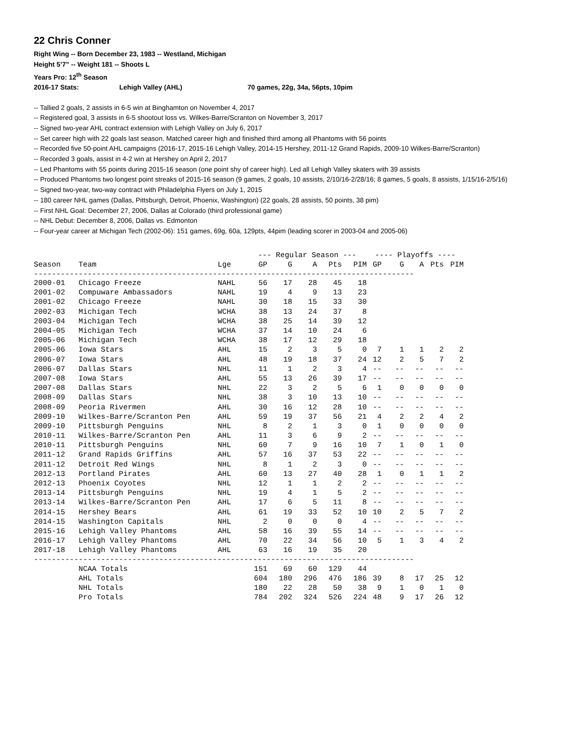22 Chris Conner
Right Wing -- Born December 23, 1983 -- Westland, Michigan
Height 5’7” -- Weight 181 -- Shoots L
Years Pro: 12<sup>th</sup> Season
2016-17 Stats: Lehigh Valley (AHL) 70 games, 22g, 34a, 56pts, 10pim
-- Tallied 2 goals, 2 assists in 6-5 win at Binghamton on November 4, 2017
-- Registered goal, 3 assists in 6-5 shootout loss vs. Wilkes-Barre/Scranton on November 3, 2017
-- Signed two-year AHL contract extension with Lehigh Valley on July 6, 2017
-- Set career high with 22 goals last season. Matched career high and finished third among all Phantoms with 56 points
-- Recorded five 50-point AHL campaigns (2016-17, 2015-16 Lehigh Valley, 2014-15 Hershey, 2011-12 Grand Rapids, 2009-10 Wilkes-Barre/Scranton)
-- Recorded 3 goals, assist in 4-2 win at Hershey on April 2, 2017
-- Led Phantoms with 55 points during 2015-16 season (one point shy of career high). Led all Lehigh Valley skaters with 39 assists
-- Produced Phantoms two longest point streaks of 2015-16 season (9 games, 2 goals, 10 assists, 2/10/16-2/28/16; 8 games, 5 goals, 8 assists, 1/15/16-2/5/16)
-- Signed two-year, two-way contract with Philadelphia Flyers on July 1, 2015
-- 180 career NHL games (Dallas, Pittsburgh, Detroit, Phoenix, Washington) (22 goals, 28 assists, 50 points, 38 pim)
-- First NHL Goal: December 27, 2006, Dallas at Colorado (third professional game)
-- NHL Debut: December 8, 2006, Dallas vs. Edmonton
-- Four-year career at Michigan Tech (2002-06): 151 games, 69g, 60a, 129pts, 44pim (leading scorer in 2003-04 and 2005-06)
| | | | --- Regular Season --- | | | | | ---- Playoffs ---- | | | | |
| --- | --- | --- | --- | --- | --- | --- | --- | --- | --- | --- | --- | --- |
| Season | Team | Lge | GP | G | A | Pts | PIM | GP | G | A | Pts | PIM |
| ------------------------------------------------------------------------------------- | | | | | | | | | | | | |
| 2000-01 | Chicago Freeze | NAHL | 56 | 17 | 28 | 45 | 18 | | | | | |
| 2001-02 | Compuware Ambassadors | NAHL | 19 | 4 | 9 | 13 | 23 | | | | | |
| 2001-02 | Chicago Freeze | NAHL | 30 | 18 | 15 | 33 | 30 | | | | | |
| 2002-03 | Michigan Tech | WCHA | 38 | 13 | 24 | 37 | 8 | | | | | |
| 2003-04 | Michigan Tech | WCHA | 38 | 25 | 14 | 39 | 12 | | | | | |
| 2004-05 | Michigan Tech | WCHA | 37 | 14 | 10 | 24 | 6 | | | | | |
| 2005-06 | Michigan Tech | WCHA | 38 | 17 | 12 | 29 | 18 | | | | | |
| 2005-06 | Iowa Stars | AHL | 15 | 2 | 3 | 5 | 0 | 7 | 1 | 1 | 2 | 2 |
| 2006-07 | Iowa Stars | AHL | 48 | 19 | 18 | 37 | 24 | 12 | 2 | 5 | 7 | 2 |
| 2006-07 | Dallas Stars | NHL | 11 | 1 | 2 | 3 | 4 | -- | -- | -- | -- | -- |
| 2007-08 | Iowa Stars | AHL | 55 | 13 | 26 | 39 | 17 | -- | -- | -- | -- | -- |
| 2007-08 | Dallas Stars | NHL | 22 | 3 | 2 | 5 | 6 | 1 | 0 | 0 | 0 | 0 |
| 2008-09 | Dallas Stars | NHL | 38 | 3 | 10 | 13 | 10 | -- | -- | -- | -- | -- |
| 2008-09 | Peoria Rivermen | AHL | 30 | 16 | 12 | 28 | 10 | -- | -- | -- | -- | -- |
| 2009-10 | Wilkes-Barre/Scranton Pen | AHL | 59 | 19 | 37 | 56 | 21 | 4 | 2 | 2 | 4 | 2 |
| 2009-10 | Pittsburgh Penguins | NHL | 8 | 2 | 1 | 3 | 0 | 1 | 0 | 0 | 0 | 0 |
| 2010-11 | Wilkes-Barre/Scranton Pen | AHL | 11 | 3 | 6 | 9 | 2 | -- | -- | -- | -- | -- |
| 2010-11 | Pittsburgh Penguins | NHL | 60 | 7 | 9 | 16 | 10 | 7 | 1 | 0 | 1 | 0 |
| 2011-12 | Grand Rapids Griffins | AHL | 57 | 16 | 37 | 53 | 22 | -- | -- | -- | -- | -- |
| 2011-12 | Detroit Red Wings | NHL | 8 | 1 | 2 | 3 | 0 | -- | -- | -- | -- | -- |
| 2012-13 | Portland Pirates | AHL | 60 | 13 | 27 | 40 | 28 | 1 | 0 | 1 | 1 | 2 |
| 2012-13 | Phoenix Coyotes | NHL | 12 | 1 | 1 | 2 | 2 | -- | -- | -- | -- | -- |
| 2013-14 | Pittsburgh Penguins | NHL | 19 | 4 | 1 | 5 | 2 | -- | -- | -- | -- | -- |
| 2013-14 | Wilkes-Barre/Scranton Pen | AHL | 17 | 6 | 5 | 11 | 8 | -- | -- | -- | -- | -- |
| 2014-15 | Hershey Bears | AHL | 61 | 19 | 33 | 52 | 10 | 10 | 2 | 5 | 7 | 2 |
| 2014-15 | Washington Capitals | NHL | 2 | 0 | 0 | 0 | 4 | -- | -- | -- | -- | -- |
| 2015-16 | Lehigh Valley Phantoms | AHL | 58 | 16 | 39 | 55 | 14 | -- | -- | -- | -- | -- |
| 2016-17 | Lehigh Valley Phantoms | AHL | 70 | 22 | 34 | 56 | 10 | 5 | 1 | 3 | 4 | 2 |
| 2017-18 | Lehigh Valley Phantoms | AHL | 63 | 16 | 19 | 35 | 20 | | | | | |
| ------------------------------------------------------------------------------------- | | | | | | | | | | | | |
| | NCAA Totals | | 151 | 69 | 60 | 129 | 44 | | | | | |
| | AHL Totals | | 604 | 180 | 296 | 476 | 186 | 39 | 8 | 17 | 25 | 12 |
| | NHL Totals | | 180 | 22 | 28 | 50 | 38 | 9 | 1 | 0 | 1 | 0 |
| | Pro Totals | | 784 | 202 | 324 | 526 | 224 | 48 | 9 | 17 | 26 | 12 |